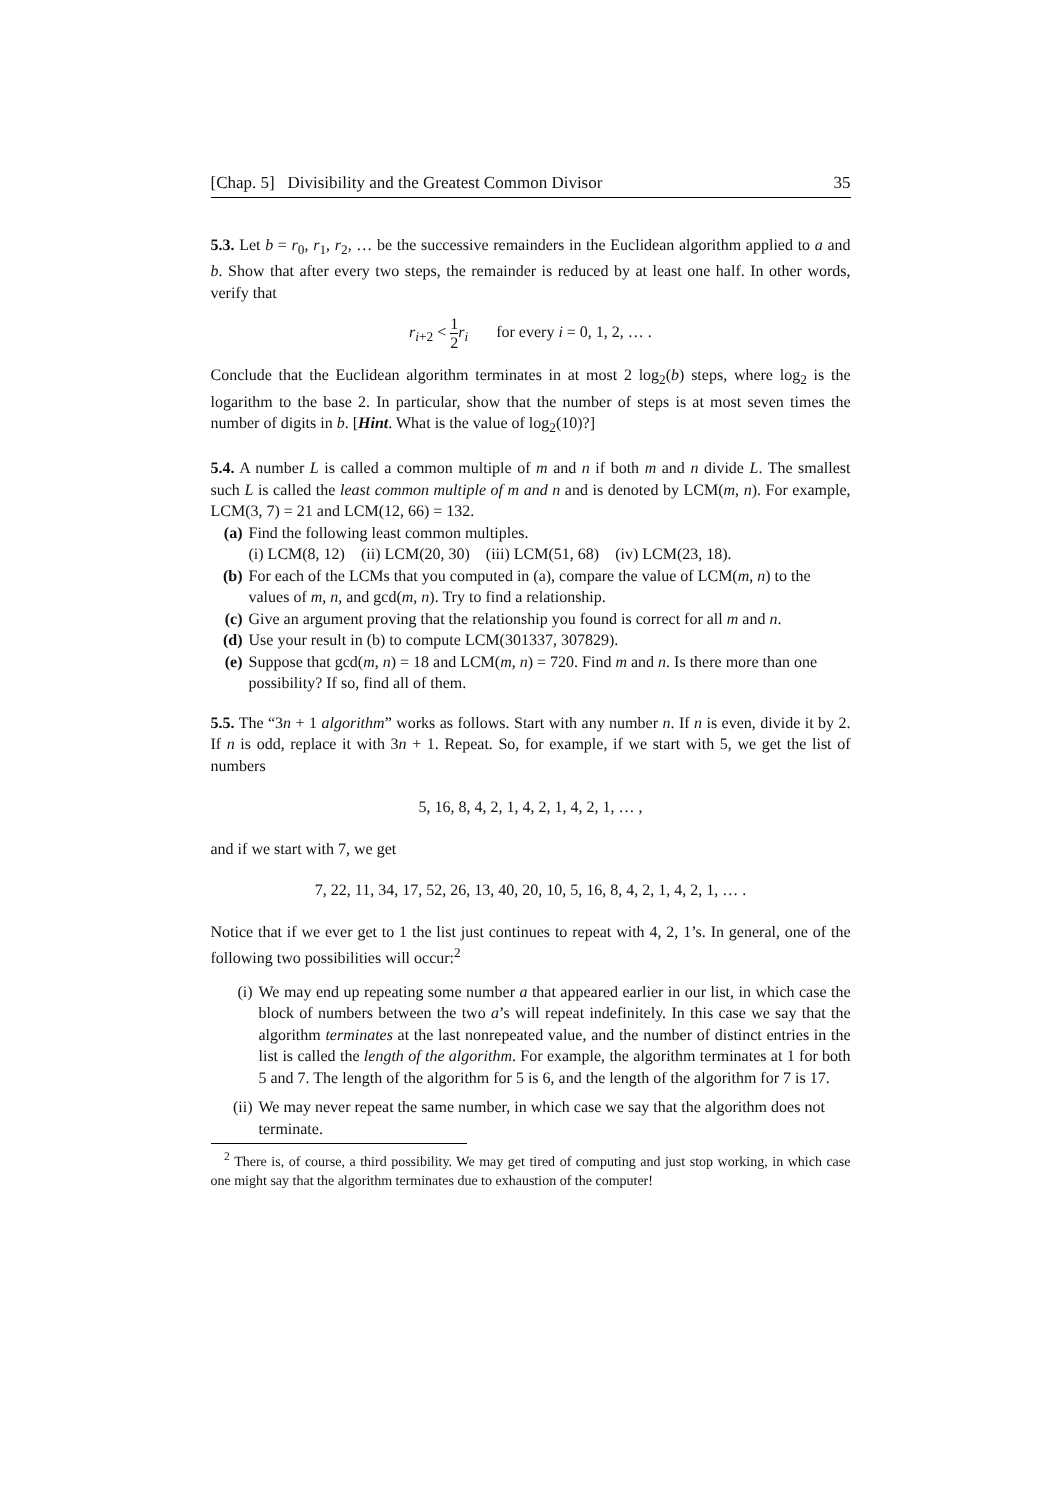[Chap. 5] Divisibility and the Greatest Common Divisor 35
5.3. Let b = r<sub>0</sub>, r<sub>1</sub>, r<sub>2</sub>, … be the successive remainders in the Euclidean algorithm applied to a and b. Show that after every two steps, the remainder is reduced by at least one half. In other words, verify that
r<sub>i+2</sub> < 1 2 r<sub>i</sub> for every i = 0, 1, 2, … .
Conclude that the Euclidean algorithm terminates in at most 2 log<sub>2</sub>(b) steps, where log<sub>2</sub> is the logarithm to the base 2. In particular, show that the number of steps is at most seven times the number of digits in b. [Hint. What is the value of log<sub>2</sub>(10)?]
5.4. A number L is called a common multiple of m and n if both m and n divide L. The smallest such L is called the least common multiple of m and n and is denoted by LCM(m, n). For example, LCM(3, 7) = 21 and LCM(12, 66) = 132.
(a) Find the following least common multiples.
(i) LCM(8, 12) (ii) LCM(20, 30) (iii) LCM(51, 68) (iv) LCM(23, 18).
(b) For each of the LCMs that you computed in (a), compare the value of LCM(m, n) to the values of m, n, and gcd(m, n). Try to find a relationship.
(c) Give an argument proving that the relationship you found is correct for all m and n.
(d) Use your result in (b) to compute LCM(301337, 307829).
(e) Suppose that gcd(m, n) = 18 and LCM(m, n) = 720. Find m and n. Is there more than one possibility? If so, find all of them.
5.5. The “3n + 1 algorithm” works as follows. Start with any number n. If n is even, divide it by 2. If n is odd, replace it with 3n + 1. Repeat. So, for example, if we start with 5, we get the list of numbers
5, 16, 8, 4, 2, 1, 4, 2, 1, 4, 2, 1, … ,
and if we start with 7, we get
7, 22, 11, 34, 17, 52, 26, 13, 40, 20, 10, 5, 16, 8, 4, 2, 1, 4, 2, 1, … .
Notice that if we ever get to 1 the list just continues to repeat with 4, 2, 1’s. In general, one of the following two possibilities will occur:<sup>2</sup>
(i) We may end up repeating some number a that appeared earlier in our list, in which case the block of numbers between the two a’s will repeat indefinitely. In this case we say that the algorithm terminates at the last nonrepeated value, and the number of distinct entries in the list is called the length of the algorithm. For example, the algorithm terminates at 1 for both 5 and 7. The length of the algorithm for 5 is 6, and the length of the algorithm for 7 is 17.
(ii) We may never repeat the same number, in which case we say that the algorithm does not terminate.
<sup>2</sup> There is, of course, a third possibility. We may get tired of computing and just stop working, in which case one might say that the algorithm terminates due to exhaustion of the computer!